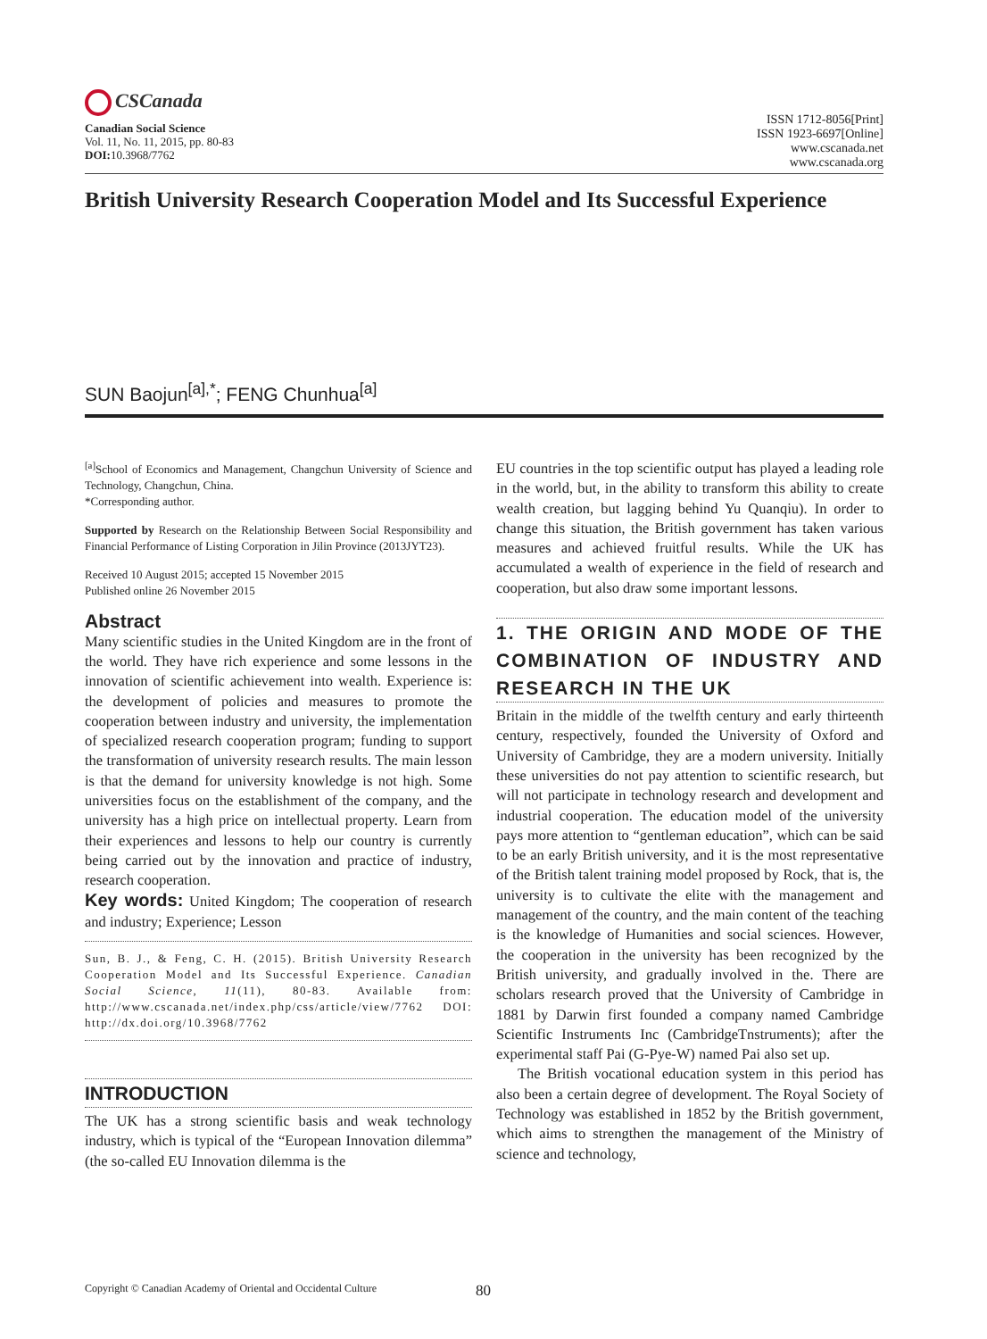CSCanada
Canadian Social Science
Vol. 11, No. 11, 2015, pp. 80-83
DOI: 10.3968/7762
ISSN 1712-8056[Print]
ISSN 1923-6697[Online]
www.cscanada.net
www.cscanada.org
British University Research Cooperation Model and Its Successful Experience
SUN Baojun<sup>[a],*</sup>; FENG Chunhua<sup>[a]</sup>
<sup>[a]</sup> School of Economics and Management, Changchun University of Science and Technology, Changchun, China.
*Corresponding author.
Supported by Research on the Relationship Between Social Responsibility and Financial Performance of Listing Corporation in Jilin Province (2013JYT23).
Received 10 August 2015; accepted 15 November 2015
Published online 26 November 2015
Abstract
Many scientific studies in the United Kingdom are in the front of the world. They have rich experience and some lessons in the innovation of scientific achievement into wealth. Experience is: the development of policies and measures to promote the cooperation between industry and university, the implementation of specialized research cooperation program; funding to support the transformation of university research results. The main lesson is that the demand for university knowledge is not high. Some universities focus on the establishment of the company, and the university has a high price on intellectual property. Learn from their experiences and lessons to help our country is currently being carried out by the innovation and practice of industry, research cooperation.
Key words: United Kingdom; The cooperation of research and industry; Experience; Lesson
Sun, B. J., & Feng, C. H. (2015). British University Research Cooperation Model and Its Successful Experience. Canadian Social Science, 11(11), 80-83. Available from: http://www.cscanada.net/index.php/css/article/view/7762 DOI: http://dx.doi.org/10.3968/7762
INTRODUCTION
The UK has a strong scientific basis and weak technology industry, which is typical of the “European Innovation dilemma” (the so-called EU Innovation dilemma is the
EU countries in the top scientific output has played a leading role in the world, but, in the ability to transform this ability to create wealth creation, but lagging behind Yu Quanqiu). In order to change this situation, the British government has taken various measures and achieved fruitful results. While the UK has accumulated a wealth of experience in the field of research and cooperation, but also draw some important lessons.
1. THE ORIGIN AND MODE OF THE COMBINATION OF INDUSTRY AND RESEARCH IN THE UK
Britain in the middle of the twelfth century and early thirteenth century, respectively, founded the University of Oxford and University of Cambridge, they are a modern university. Initially these universities do not pay attention to scientific research, but will not participate in technology research and development and industrial cooperation. The education model of the university pays more attention to “gentleman education”, which can be said to be an early British university, and it is the most representative of the British talent training model proposed by Rock, that is, the university is to cultivate the elite with the management and management of the country, and the main content of the teaching is the knowledge of Humanities and social sciences. However, the cooperation in the university has been recognized by the British university, and gradually involved in the. There are scholars research proved that the University of Cambridge in 1881 by Darwin first founded a company named Cambridge Scientific Instruments Inc (CambridgeTnstruments); after the experimental staff Pai (G-Pye-W) named Pai also set up.
The British vocational education system in this period has also been a certain degree of development. The Royal Society of Technology was established in 1852 by the British government, which aims to strengthen the management of the Ministry of science and technology,
Copyright © Canadian Academy of Oriental and Occidental Culture 80